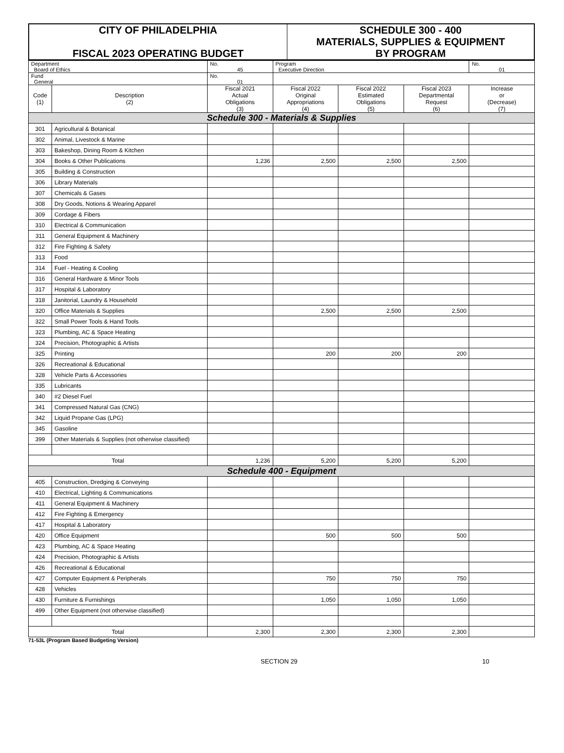| CITY OF PHILADELPHIA FISCAL 2023 OPERATING BUDGET | SCHEDULE 300 - 400 MATERIALS, SUPPLIES & EQUIPMENT BY PROGRAM |
| Department Board of Ethics | | No. 45 | Program Executive Direction | | | No. 01 |
| Fund General | | No. 01 | | | | |
| Code (1) | Description (2) | Fiscal 2021 Actual Obligations (3) | Fiscal 2022 Original Appropriations (4) | Fiscal 2022 Estimated Obligations (5) | Fiscal 2023 Departmental Request (6) | Increase or (Decrease) (7) |
| Schedule 300 - Materials & Supplies | | | | | | |
| 301 | Agricultural & Botanical | | | | | |
| 302 | Animal, Livestock & Marine | | | | | |
| 303 | Bakeshop, Dining Room & Kitchen | | | | | |
| 304 | Books & Other Publications | 1,236 | 2,500 | 2,500 | 2,500 | |
| 305 | Building & Construction | | | | | |
| 306 | Library Materials | | | | | |
| 307 | Chemicals & Gases | | | | | |
| 308 | Dry Goods, Notions & Wearing Apparel | | | | | |
| 309 | Cordage & Fibers | | | | | |
| 310 | Electrical & Communication | | | | | |
| 311 | General Equipment & Machinery | | | | | |
| 312 | Fire Fighting & Safety | | | | | |
| 313 | Food | | | | | |
| 314 | Fuel - Heating & Cooling | | | | | |
| 316 | General Hardware & Minor Tools | | | | | |
| 317 | Hospital & Laboratory | | | | | |
| 318 | Janitorial, Laundry & Household | | | | | |
| 320 | Office Materials & Supplies | | 2,500 | 2,500 | 2,500 | |
| 322 | Small Power Tools & Hand Tools | | | | | |
| 323 | Plumbing, AC & Space Heating | | | | | |
| 324 | Precision, Photographic & Artists | | | | | |
| 325 | Printing | | 200 | 200 | 200 | |
| 326 | Recreational & Educational | | | | | |
| 328 | Vehicle Parts & Accessories | | | | | |
| 335 | Lubricants | | | | | |
| 340 | #2 Diesel Fuel | | | | | |
| 341 | Compressed Natural Gas (CNG) | | | | | |
| 342 | Liquid Propane Gas (LPG) | | | | | |
| 345 | Gasoline | | | | | |
| 399 | Other Materials & Supplies (not otherwise classified) | | | | | |
| Total | | 1,236 | 5,200 | 5,200 | 5,200 | |
| Schedule 400 - Equipment | | | | | | |
| 405 | Construction, Dredging & Conveying | | | | | |
| 410 | Electrical, Lighting & Communications | | | | | |
| 411 | General Equipment & Machinery | | | | | |
| 412 | Fire Fighting & Emergency | | | | | |
| 417 | Hospital & Laboratory | | | | | |
| 420 | Office Equipment | | 500 | 500 | 500 | |
| 423 | Plumbing, AC & Space Heating | | | | | |
| 424 | Precision, Photographic & Artists | | | | | |
| 426 | Recreational & Educational | | | | | |
| 427 | Computer Equipment & Peripherals | | 750 | 750 | 750 | |
| 428 | Vehicles | | | | | |
| 430 | Furniture & Furnishings | | 1,050 | 1,050 | 1,050 | |
| 499 | Other Equipment (not otherwise classified) | | | | | |
| Total | | 2,300 | 2,300 | 2,300 | 2,300 | |
71-53L (Program Based Budgeting Version)
SECTION 29 10